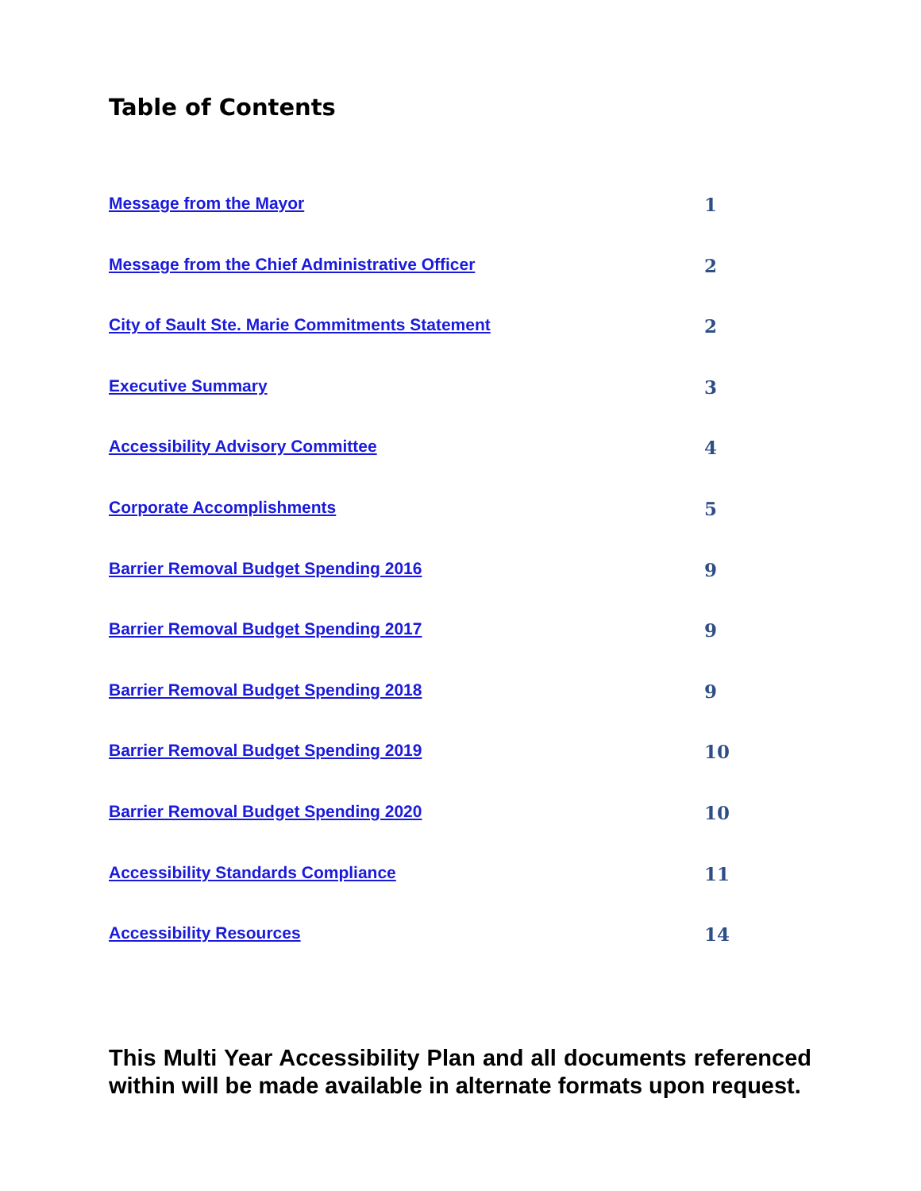Table of Contents
Message from the Mayor 1
Message from the Chief Administrative Officer 2
City of Sault Ste. Marie Commitments Statement 2
Executive Summary 3
Accessibility Advisory Committee 4
Corporate Accomplishments 5
Barrier Removal Budget Spending 2016 9
Barrier Removal Budget Spending 2017 9
Barrier Removal Budget Spending 2018 9
Barrier Removal Budget Spending 2019 10
Barrier Removal Budget Spending 2020 10
Accessibility Standards Compliance 11
Accessibility Resources 14
This Multi Year Accessibility Plan and all documents referenced within will be made available in alternate formats upon request.